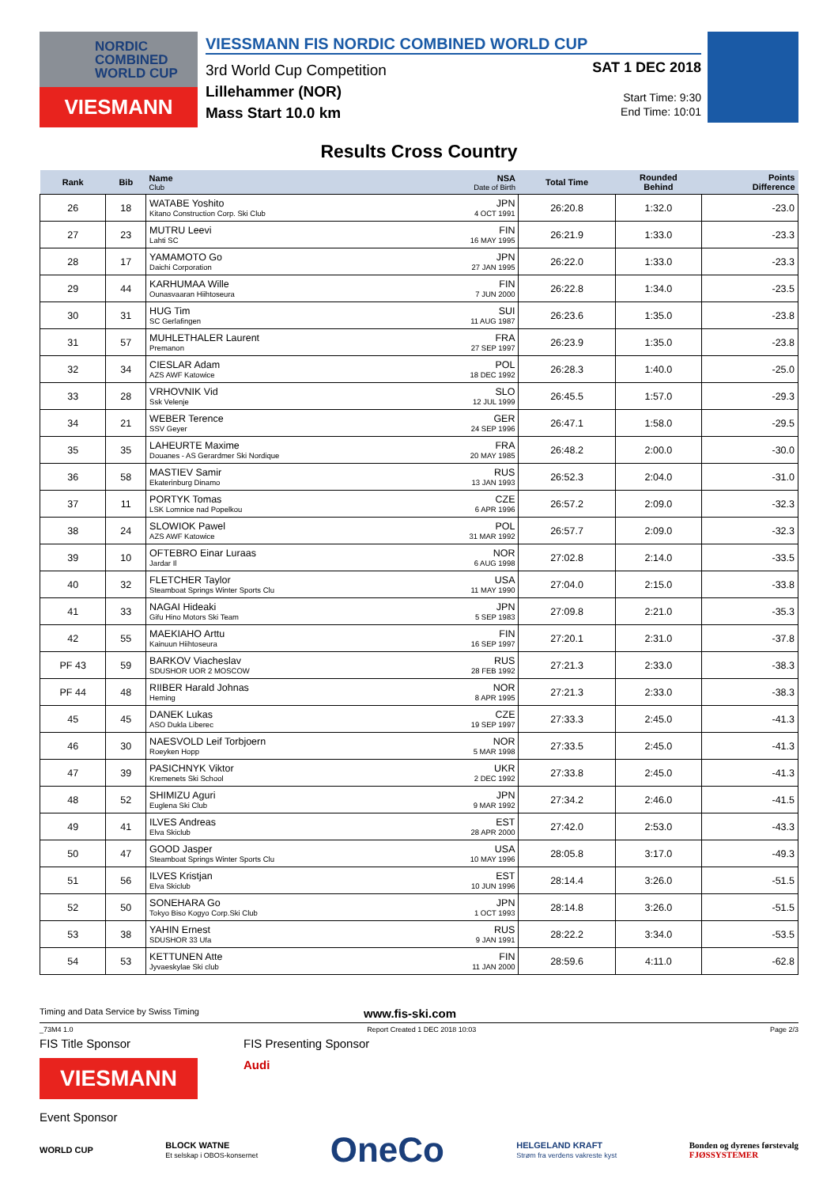NORDIC
COMBINED
WORLD CUP
VIESMANN
VIESSMANN FIS NORDIC COMBINED WORLD CUP
3rd World Cup Competition
Lillehammer (NOR)
Mass Start 10.0 km
SAT 1 DEC 2018
Start Time: 9:30
End Time: 10:01
Results Cross Country
| Rank | Bib | Name Club | NSA Date of Birth | Total Time | Rounded Behind | Points Difference |
| --- | --- | --- | --- | --- | --- | --- |
| 26 | 18 | WATABE Yoshito Kitano Construction Corp. Ski Club | JPN 4 OCT 1991 | 26:20.8 | 1:32.0 | -23.0 |
| 27 | 23 | MUTRU Leevi Lahti SC | FIN 16 MAY 1995 | 26:21.9 | 1:33.0 | -23.3 |
| 28 | 17 | YAMAMOTO Go Daichi Corporation | JPN 27 JAN 1995 | 26:22.0 | 1:33.0 | -23.3 |
| 29 | 44 | KARHUMAA Wille Ounasvaaran Hiihtoseura | FIN 7 JUN 2000 | 26:22.8 | 1:34.0 | -23.5 |
| 30 | 31 | HUG Tim SC Gerlafingen | SUI 11 AUG 1987 | 26:23.6 | 1:35.0 | -23.8 |
| 31 | 57 | MUHLETHALER Laurent Premanon | FRA 27 SEP 1997 | 26:23.9 | 1:35.0 | -23.8 |
| 32 | 34 | CIESLAR Adam AZS AWF Katowice | POL 18 DEC 1992 | 26:28.3 | 1:40.0 | -25.0 |
| 33 | 28 | VRHOVNIK Vid Ssk Velenje | SLO 12 JUL 1999 | 26:45.5 | 1:57.0 | -29.3 |
| 34 | 21 | WEBER Terence SSV Geyer | GER 24 SEP 1996 | 26:47.1 | 1:58.0 | -29.5 |
| 35 | 35 | LAHEURTE Maxime Douanes - AS Gerardmer Ski Nordique | FRA 20 MAY 1985 | 26:48.2 | 2:00.0 | -30.0 |
| 36 | 58 | MASTIEV Samir Ekaterinburg Dinamo | RUS 13 JAN 1993 | 26:52.3 | 2:04.0 | -31.0 |
| 37 | 11 | PORTYK Tomas LSK Lomnice nad Popelkou | CZE 6 APR 1996 | 26:57.2 | 2:09.0 | -32.3 |
| 38 | 24 | SLOWIOK Pawel AZS AWF Katowice | POL 31 MAR 1992 | 26:57.7 | 2:09.0 | -32.3 |
| 39 | 10 | OFTEBRO Einar Luraas Jardar Il | NOR 6 AUG 1998 | 27:02.8 | 2:14.0 | -33.5 |
| 40 | 32 | FLETCHER Taylor Steamboat Springs Winter Sports Clu | USA 11 MAY 1990 | 27:04.0 | 2:15.0 | -33.8 |
| 41 | 33 | NAGAI Hideaki Gifu Hino Motors Ski Team | JPN 5 SEP 1983 | 27:09.8 | 2:21.0 | -35.3 |
| 42 | 55 | MAEKIAHO Arttu Kainuun Hiihtoseura | FIN 16 SEP 1997 | 27:20.1 | 2:31.0 | -37.8 |
| PF 43 | 59 | BARKOV Viacheslav SDUSHOR UOR 2 MOSCOW | RUS 28 FEB 1992 | 27:21.3 | 2:33.0 | -38.3 |
| PF 44 | 48 | RIIBER Harald Johnas Heming | NOR 8 APR 1995 | 27:21.3 | 2:33.0 | -38.3 |
| 45 | 45 | DANEK Lukas ASO Dukla Liberec | CZE 19 SEP 1997 | 27:33.3 | 2:45.0 | -41.3 |
| 46 | 30 | NAESVOLD Leif Torbjoern Roeyken Hopp | NOR 5 MAR 1998 | 27:33.5 | 2:45.0 | -41.3 |
| 47 | 39 | PASICHNYK Viktor Kremenets Ski School | UKR 2 DEC 1992 | 27:33.8 | 2:45.0 | -41.3 |
| 48 | 52 | SHIMIZU Aguri Euglena Ski Club | JPN 9 MAR 1992 | 27:34.2 | 2:46.0 | -41.5 |
| 49 | 41 | ILVES Andreas Elva Skiclub | EST 28 APR 2000 | 27:42.0 | 2:53.0 | -43.3 |
| 50 | 47 | GOOD Jasper Steamboat Springs Winter Sports Clu | USA 10 MAY 1996 | 28:05.8 | 3:17.0 | -49.3 |
| 51 | 56 | ILVES Kristjan Elva Skiclub | EST 10 JUN 1996 | 28:14.4 | 3:26.0 | -51.5 |
| 52 | 50 | SONEHARA Go Tokyo Biso Kogyo Corp.Ski Club | JPN 1 OCT 1993 | 28:14.8 | 3:26.0 | -51.5 |
| 53 | 38 | YAHIN Ernest SDUSHOR 33 Ufa | RUS 9 JAN 1991 | 28:22.2 | 3:34.0 | -53.5 |
| 54 | 53 | KETTUNEN Atte Jyvaeskylae Ski club | FIN 11 JAN 2000 | 28:59.6 | 4:11.0 | -62.8 |
Timing and Data Service by Swiss Timing www.fis-ski.com
_73M4 1.0 Report Created 1 DEC 2018 10:03 Page 2/3
FIS Title Sponsor FIS Presenting Sponsor
VIESMANN
Audi
Event Sponsor
WORLD CUP BLOCK WATNE
Et selskap i OBOS-konsernet OneCo HELGELAND KRAFT
Strøm fra verdens vakreste kyst Bonden og dyrenes førstevalg
FJØSSYSTEMER